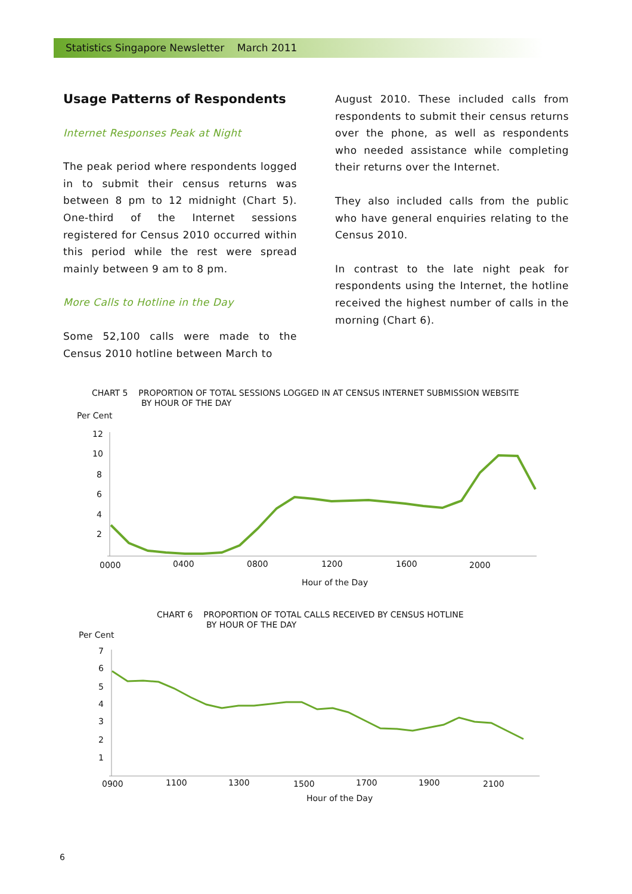Statistics Singapore Newsletter March 2011
Usage Patterns of Respondents
Internet Responses Peak at Night
The peak period where respondents logged in to submit their census returns was between 8 pm to 12 midnight (Chart 5). One-third of the Internet sessions registered for Census 2010 occurred within this period while the rest were spread mainly between 9 am to 8 pm.
More Calls to Hotline in the Day
Some 52,100 calls were made to the Census 2010 hotline between March to
August 2010. These included calls from respondents to submit their census returns over the phone, as well as respondents who needed assistance while completing their returns over the Internet.
They also included calls from the public who have general enquiries relating to the Census 2010.
In contrast to the late night peak for respondents using the Internet, the hotline received the highest number of calls in the morning (Chart 6).
CHART 5 PROPORTION OF TOTAL SESSIONS LOGGED IN AT CENSUS INTERNET SUBMISSION WEBSITE
BY HOUR OF THE DAY
Per Cent
12
10
8
6
4
2
0000
0400
0800
1200
1600
2000
Hour of the Day
CHART 6 PROPORTION OF TOTAL CALLS RECEIVED BY CENSUS HOTLINE
BY HOUR OF THE DAY
Per Cent
7
6
5
4
3
2
1
0900
1100
1300
1500
1700
1900
2100
Hour of the Day
6